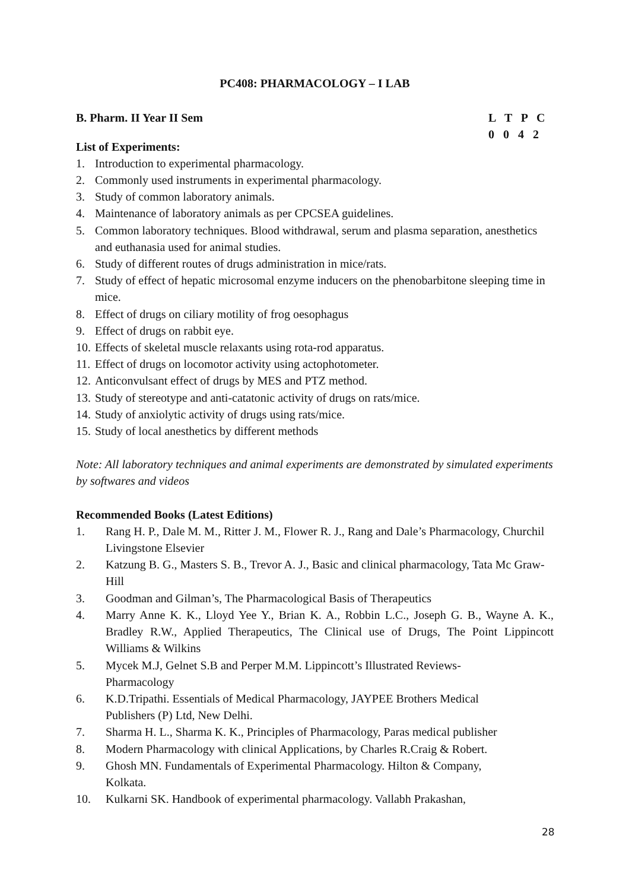PC408: PHARMACOLOGY – I LAB
B. Pharm. II Year II Sem L T P C
0 0 4 2
List of Experiments:
1. Introduction to experimental pharmacology.
2. Commonly used instruments in experimental pharmacology.
3. Study of common laboratory animals.
4. Maintenance of laboratory animals as per CPCSEA guidelines.
5. Common laboratory techniques. Blood withdrawal, serum and plasma separation, anesthetics and euthanasia used for animal studies.
6. Study of different routes of drugs administration in mice/rats.
7. Study of effect of hepatic microsomal enzyme inducers on the phenobarbitone sleeping time in mice.
8. Effect of drugs on ciliary motility of frog oesophagus
9. Effect of drugs on rabbit eye.
10. Effects of skeletal muscle relaxants using rota-rod apparatus.
11. Effect of drugs on locomotor activity using actophotometer.
12. Anticonvulsant effect of drugs by MES and PTZ method.
13. Study of stereotype and anti-catatonic activity of drugs on rats/mice.
14. Study of anxiolytic activity of drugs using rats/mice.
15. Study of local anesthetics by different methods
Note: All laboratory techniques and animal experiments are demonstrated by simulated experiments by softwares and videos
Recommended Books (Latest Editions)
1. Rang H. P., Dale M. M., Ritter J. M., Flower R. J., Rang and Dale’s Pharmacology, Churchil Livingstone Elsevier
2. Katzung B. G., Masters S. B., Trevor A. J., Basic and clinical pharmacology, Tata Mc Graw-Hill
3. Goodman and Gilman’s, The Pharmacological Basis of Therapeutics
4. Marry Anne K. K., Lloyd Yee Y., Brian K. A., Robbin L.C., Joseph G. B., Wayne A. K., Bradley R.W., Applied Therapeutics, The Clinical use of Drugs, The Point Lippincott Williams & Wilkins
5. Mycek M.J, Gelnet S.B and Perper M.M. Lippincott’s Illustrated Reviews-
Pharmacology
6. K.D.Tripathi. Essentials of Medical Pharmacology, JAYPEE Brothers Medical
Publishers (P) Ltd, New Delhi.
7. Sharma H. L., Sharma K. K., Principles of Pharmacology, Paras medical publisher
8. Modern Pharmacology with clinical Applications, by Charles R.Craig & Robert.
9. Ghosh MN. Fundamentals of Experimental Pharmacology. Hilton & Company,
Kolkata.
10. Kulkarni SK. Handbook of experimental pharmacology. Vallabh Prakashan,
28